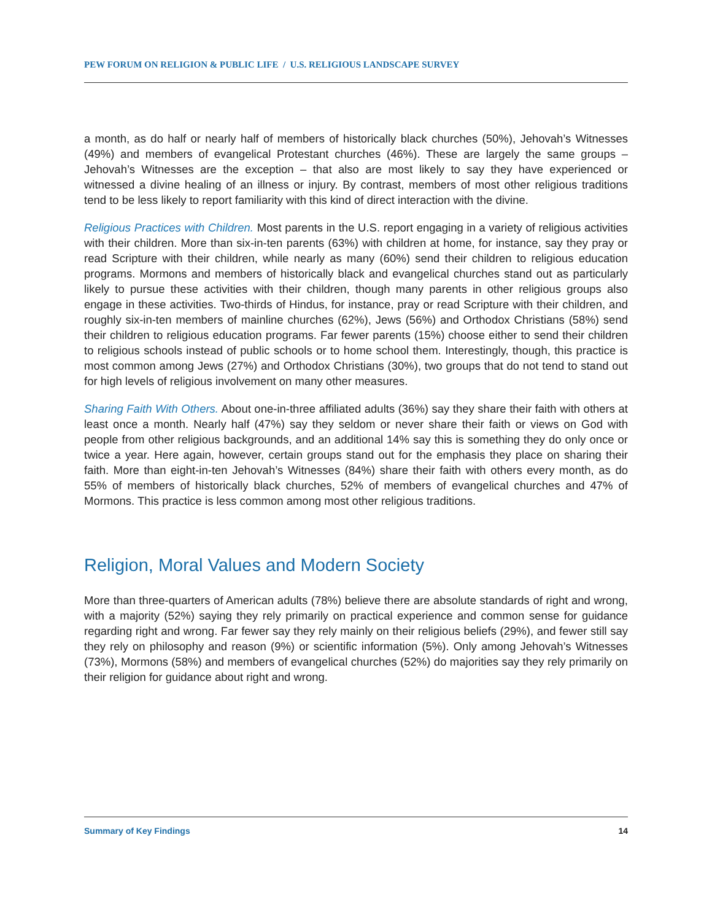PEW FORUM ON RELIGION & PUBLIC LIFE / U.S. RELIGIOUS LANDSCAPE SURVEY
a month, as do half or nearly half of members of historically black churches (50%), Jehovah’s Witnesses (49%) and members of evangelical Protestant churches (46%). These are largely the same groups – Jehovah’s Witnesses are the exception – that also are most likely to say they have experienced or witnessed a divine healing of an illness or injury. By contrast, members of most other religious traditions tend to be less likely to report familiarity with this kind of direct interaction with the divine.
Religious Practices with Children. Most parents in the U.S. report engaging in a variety of religious activities with their children. More than six-in-ten parents (63%) with children at home, for instance, say they pray or read Scripture with their children, while nearly as many (60%) send their children to religious education programs. Mormons and members of historically black and evangelical churches stand out as particularly likely to pursue these activities with their children, though many parents in other religious groups also engage in these activities. Two-thirds of Hindus, for instance, pray or read Scripture with their children, and roughly six-in-ten members of mainline churches (62%), Jews (56%) and Orthodox Christians (58%) send their children to religious education programs. Far fewer parents (15%) choose either to send their children to religious schools instead of public schools or to home school them. Interestingly, though, this practice is most common among Jews (27%) and Orthodox Christians (30%), two groups that do not tend to stand out for high levels of religious involvement on many other measures.
Sharing Faith With Others. About one-in-three affiliated adults (36%) say they share their faith with others at least once a month. Nearly half (47%) say they seldom or never share their faith or views on God with people from other religious backgrounds, and an additional 14% say this is something they do only once or twice a year. Here again, however, certain groups stand out for the emphasis they place on sharing their faith. More than eight-in-ten Jehovah’s Witnesses (84%) share their faith with others every month, as do 55% of members of historically black churches, 52% of members of evangelical churches and 47% of Mormons. This practice is less common among most other religious traditions.
Religion, Moral Values and Modern Society
More than three-quarters of American adults (78%) believe there are absolute standards of right and wrong, with a majority (52%) saying they rely primarily on practical experience and common sense for guidance regarding right and wrong. Far fewer say they rely mainly on their religious beliefs (29%), and fewer still say they rely on philosophy and reason (9%) or scientific information (5%). Only among Jehovah’s Witnesses (73%), Mormons (58%) and members of evangelical churches (52%) do majorities say they rely primarily on their religion for guidance about right and wrong.
Summary of Key Findings 14